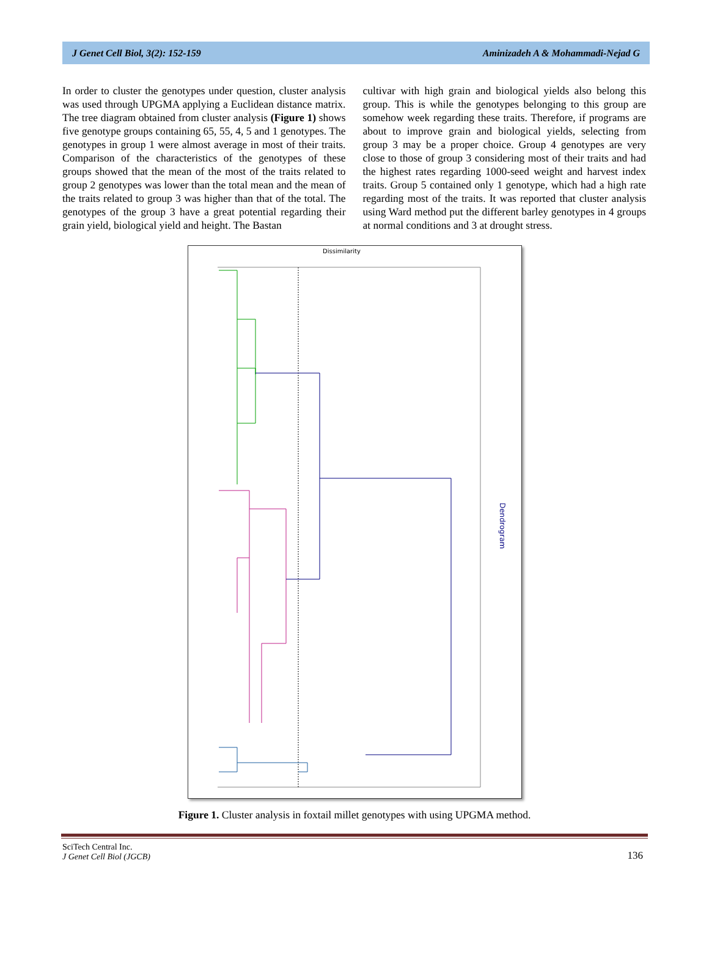J Genet Cell Biol, 3(2): 152-159 Aminizadeh A & Mohammadi-Nejad G
In order to cluster the genotypes under question, cluster analysis was used through UPGMA applying a Euclidean distance matrix. The tree diagram obtained from cluster analysis (Figure 1) shows five genotype groups containing 65, 55, 4, 5 and 1 genotypes. The genotypes in group 1 were almost average in most of their traits. Comparison of the characteristics of the genotypes of these groups showed that the mean of the most of the traits related to group 2 genotypes was lower than the total mean and the mean of the traits related to group 3 was higher than that of the total. The genotypes of the group 3 have a great potential regarding their grain yield, biological yield and height. The Bastan
cultivar with high grain and biological yields also belong this group. This is while the genotypes belonging to this group are somehow week regarding these traits. Therefore, if programs are about to improve grain and biological yields, selecting from group 3 may be a proper choice. Group 4 genotypes are very close to those of group 3 considering most of their traits and had the highest rates regarding 1000-seed weight and harvest index traits. Group 5 contained only 1 genotype, which had a high rate regarding most of the traits. It was reported that cluster analysis using Ward method put the different barley genotypes in 4 groups at normal conditions and 3 at drought stress.
Dissimilarity
Dendrogram
Figure 1. Cluster analysis in foxtail millet genotypes with using UPGMA method.
SciTech Central Inc.
J Genet Cell Biol (JGCB)
136